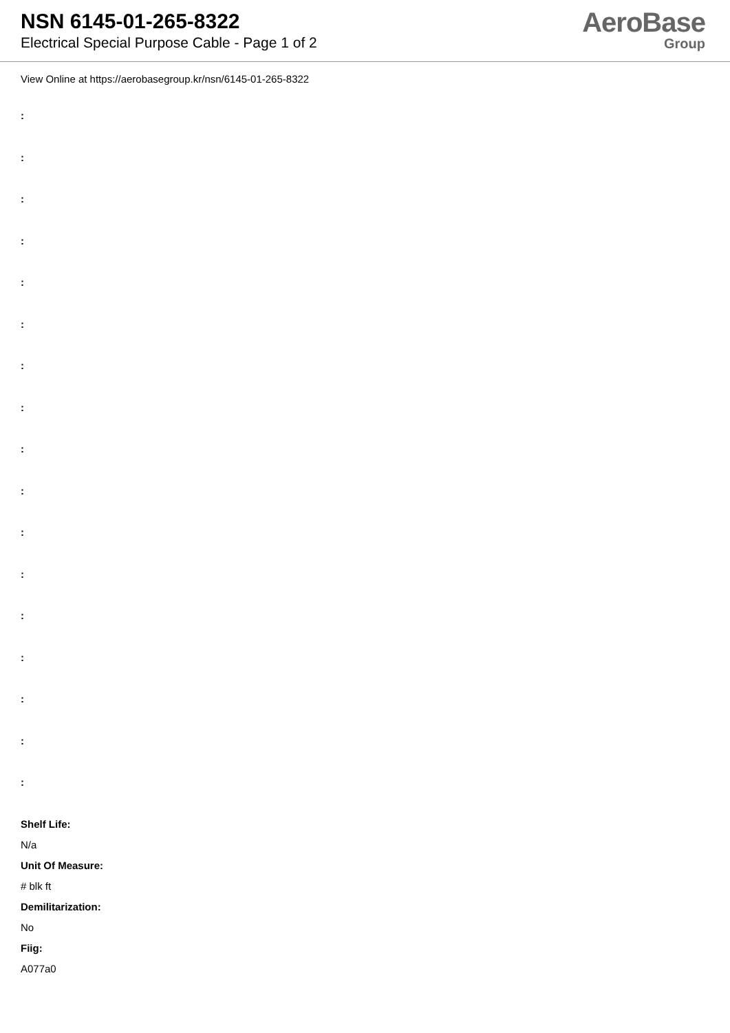NSN 6145-01-265-8322
Electrical Special Purpose Cable - Page 1 of 2
AeroBase
Group
View Online at https://aerobasegroup.kr/nsn/6145-01-265-8322
:
:
:
:
:
:
:
:
:
:
:
:
:
:
:
:
:
Shelf Life:
N/a
Unit Of Measure:
# blk ft
Demilitarization:
No
Fiig:
A077a0